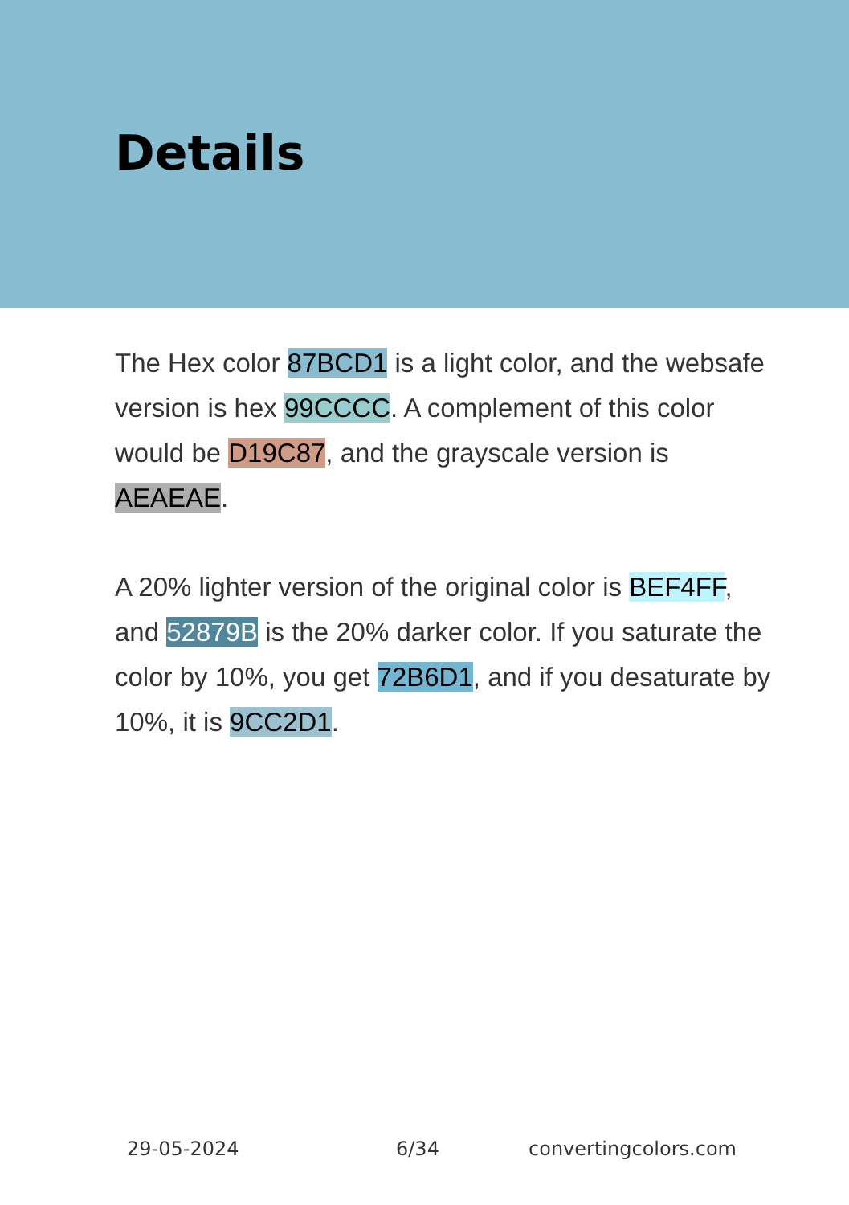Details
The Hex color 87BCD1 is a light color, and the websafe version is hex 99CCCC. A complement of this color would be D19C87, and the grayscale version is AEAEAE.
A 20% lighter version of the original color is BEF4FF, and 52879B is the 20% darker color. If you saturate the color by 10%, you get 72B6D1, and if you desaturate by 10%, it is 9CC2D1.
29-05-2024 6/34 convertingcolors.com